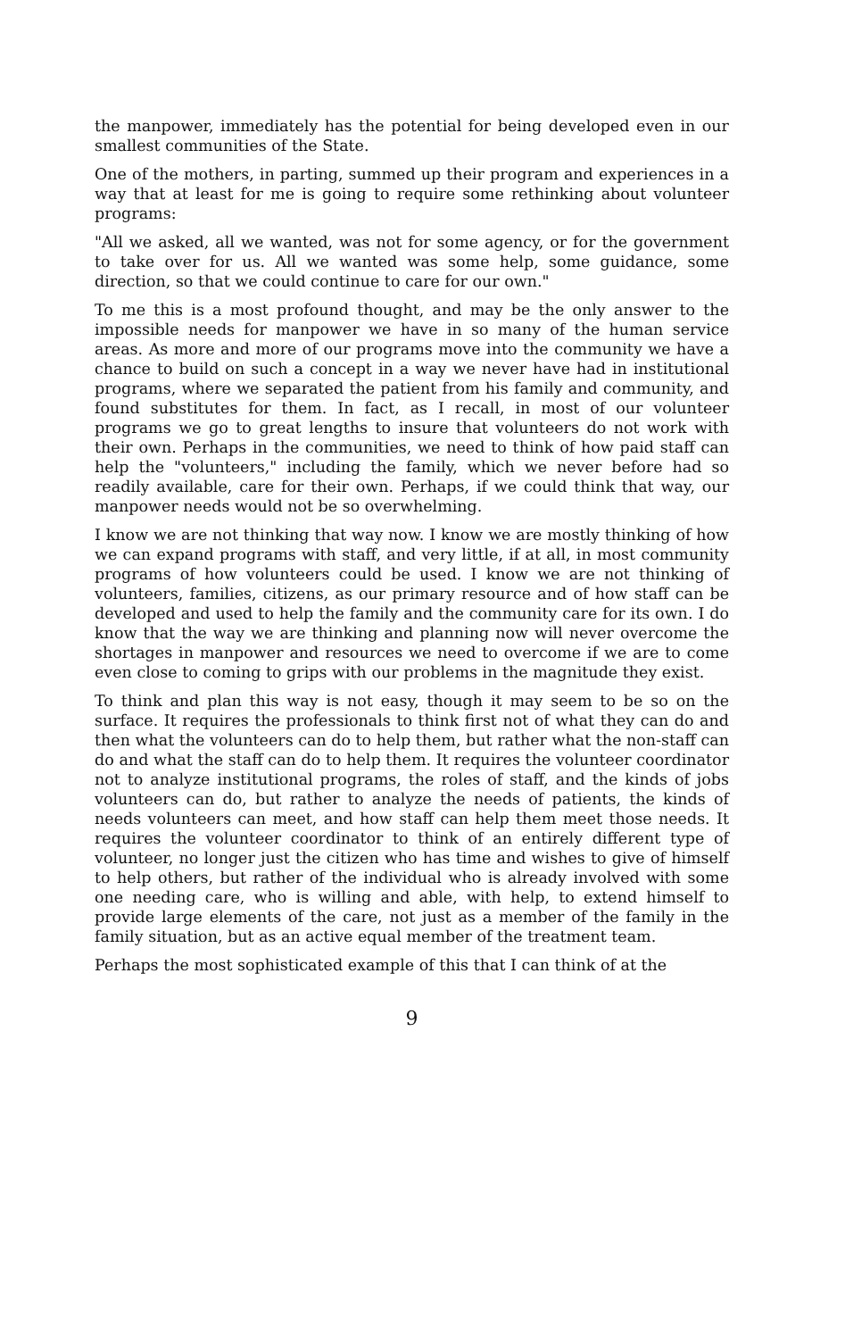the manpower, immediately has the potential for being developed even in our smallest communities of the State.
One of the mothers, in parting, summed up their program and experiences in a way that at least for me is going to require some rethinking about volunteer programs:
"All we asked, all we wanted, was not for some agency, or for the government to take over for us. All we wanted was some help, some guidance, some direction, so that we could continue to care for our own."
To me this is a most profound thought, and may be the only answer to the impossible needs for manpower we have in so many of the human service areas. As more and more of our programs move into the community we have a chance to build on such a concept in a way we never have had in institutional programs, where we separated the patient from his family and community, and found substitutes for them. In fact, as I recall, in most of our volunteer programs we go to great lengths to insure that volunteers do not work with their own. Perhaps in the communities, we need to think of how paid staff can help the "volunteers," including the family, which we never before had so readily available, care for their own. Perhaps, if we could think that way, our manpower needs would not be so overwhelming.
I know we are not thinking that way now. I know we are mostly thinking of how we can expand programs with staff, and very little, if at all, in most community programs of how volunteers could be used. I know we are not thinking of volunteers, families, citizens, as our primary resource and of how staff can be developed and used to help the family and the community care for its own. I do know that the way we are thinking and planning now will never overcome the shortages in manpower and resources we need to overcome if we are to come even close to coming to grips with our problems in the magnitude they exist.
To think and plan this way is not easy, though it may seem to be so on the surface. It requires the professionals to think first not of what they can do and then what the volunteers can do to help them, but rather what the non-staff can do and what the staff can do to help them. It requires the volunteer coordinator not to analyze institutional programs, the roles of staff, and the kinds of jobs volunteers can do, but rather to analyze the needs of patients, the kinds of needs volunteers can meet, and how staff can help them meet those needs. It requires the volunteer coordinator to think of an entirely different type of volunteer, no longer just the citizen who has time and wishes to give of himself to help others, but rather of the individual who is already involved with some one needing care, who is willing and able, with help, to extend himself to provide large elements of the care, not just as a member of the family in the family situation, but as an active equal member of the treatment team.
Perhaps the most sophisticated example of this that I can think of at the
9